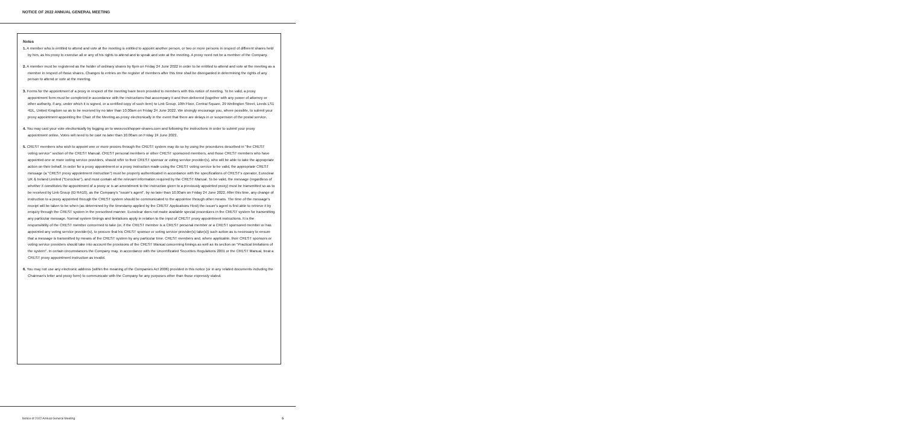NOTICE OF 2022 ANNUAL GENERAL MEETING
Notes
1. A member who is entitled to attend and vote at the meeting is entitled to appoint another person, or two or more persons in respect of different shares held by him, as his proxy to exercise all or any of his rights to attend and to speak and vote at the meeting. A proxy need not be a member of the Company.
2. A member must be registered as the holder of ordinary shares by 6pm on Friday 24 June 2022 in order to be entitled to attend and vote at the meeting as a member in respect of those shares. Changes to entries on the register of members after this time shall be disregarded in determining the rights of any person to attend or vote at the meeting.
3. Forms for the appointment of a proxy in respect of the meeting have been provided to members with this notice of meeting. To be valid, a proxy appointment form must be completed in accordance with the instructions that accompany it and then delivered (together with any power of attorney or other authority, if any, under which it is signed, or a certified copy of such item) to Link Group, 10th Floor, Central Square, 29 Wellington Street, Leeds LS1 4DL, United Kingdom so as to be received by no later than 10.00am on Friday 24 June 2022. We strongly encourage you, where possible, to submit your proxy appointment appointing the Chair of the Meeting as proxy electronically in the event that there are delays in or suspension of the postal service.
4. You may cast your vote electronically by logging on to www.rockhopper-shares.com and following the instructions in order to submit your proxy appointment online. Votes will need to be cast no later than 10.00am on Friday 24 June 2022.
5. CREST members who wish to appoint one or more proxies through the CREST system may do so by using the procedures described in "the CREST voting service" section of the CREST Manual. CREST personal members or other CREST sponsored members, and those CREST members who have appointed one or more voting service providers, should refer to their CREST sponsor or voting service provider(s), who will be able to take the appropriate action on their behalf. In order for a proxy appointment or a proxy instruction made using the CREST voting service to be valid, the appropriate CREST message (a "CREST proxy appointment instruction") must be properly authenticated in accordance with the specifications of CREST's operator, Euroclear UK & Ireland Limited ("Euroclear"), and must contain all the relevant information required by the CREST Manual. To be valid, the message (regardless of whether it constitutes the appointment of a proxy or is an amendment to the instruction given to a previously appointed proxy) must be transmitted so as to be received by Link Group (ID RA10), as the Company's "issuer's agent", by no later than 10.00am on Friday 24 June 2022. After this time, any change of instruction to a proxy appointed through the CREST system should be communicated to the appointee through other means. The time of the message's receipt will be taken to be when (as determined by the timestamp applied by the CREST Applications Host) the issuer's agent is first able to retrieve it by enquiry through the CREST system in the prescribed manner. Euroclear does not make available special procedures in the CREST system for transmitting any particular message. Normal system timings and limitations apply in relation to the input of CREST proxy appointment instructions. It is the responsibility of the CREST member concerned to take (or, if the CREST member is a CREST personal member or a CREST sponsored member or has appointed any voting service provider(s), to procure that his CREST sponsor or voting service provider(s) take(s)) such action as is necessary to ensure that a message is transmitted by means of the CREST system by any particular time. CREST members and, where applicable, their CREST sponsors or voting service providers should take into account the provisions of the CREST Manual concerning timings as well as its section on "Practical limitations of the system". In certain circumstances the Company may, in accordance with the Uncertificated Securities Regulations 2001 or the CREST Manual, treat a CREST proxy appointment instruction as invalid.
6. You may not use any electronic address (within the meaning of the Companies Act 2006) provided in this notice (or in any related documents including the Chairman's letter and proxy form) to communicate with the Company for any purposes other than those expressly stated.
Notice of 2022 Annual General Meeting 5